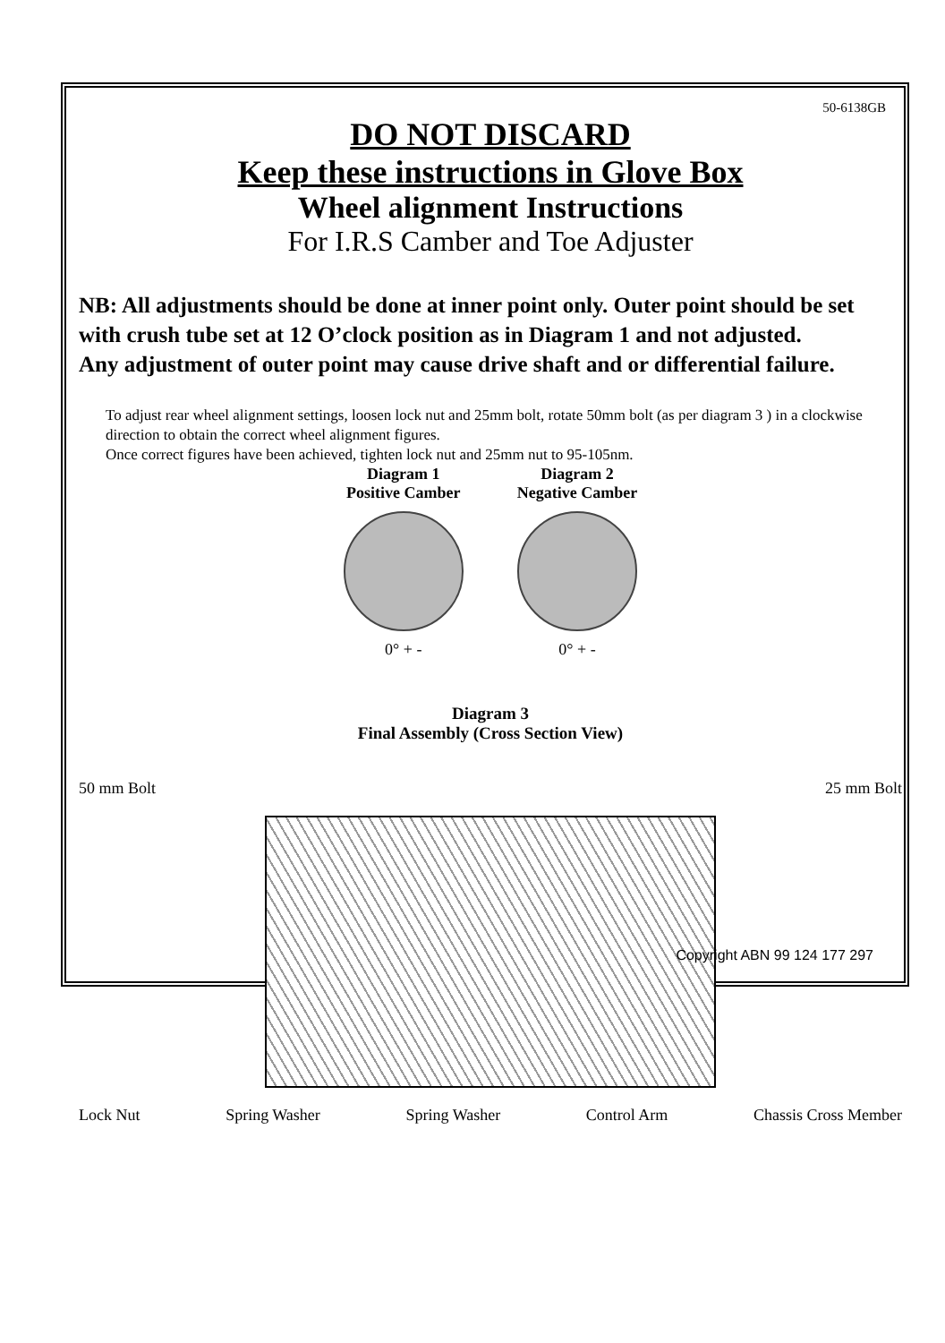50-6138GB
DO NOT DISCARD
Keep these instructions in Glove Box
Wheel alignment Instructions
For I.R.S Camber and Toe Adjuster
NB: All adjustments should be done at inner point only. Outer point should be set with crush tube set at 12 O’clock position as in Diagram 1 and not adjusted.
Any adjustment of outer point may cause drive shaft and or differential failure.
To adjust rear wheel alignment settings, loosen lock nut and 25mm bolt, rotate 50mm bolt (as per diagram 3 ) in a clockwise direction to obtain the correct wheel alignment figures.
Once correct figures have been achieved, tighten lock nut and 25mm nut to 95-105nm.
Diagram 1
Positive Camber
0° + -
Diagram 2
Negative Camber
0° + -
Diagram 3
Final Assembly (Cross Section View)
50 mm Bolt 25 mm Bolt
Lock Nut Spring Washer Spring Washer Control Arm Chassis Cross Member
Copyright ABN 99 124 177 297